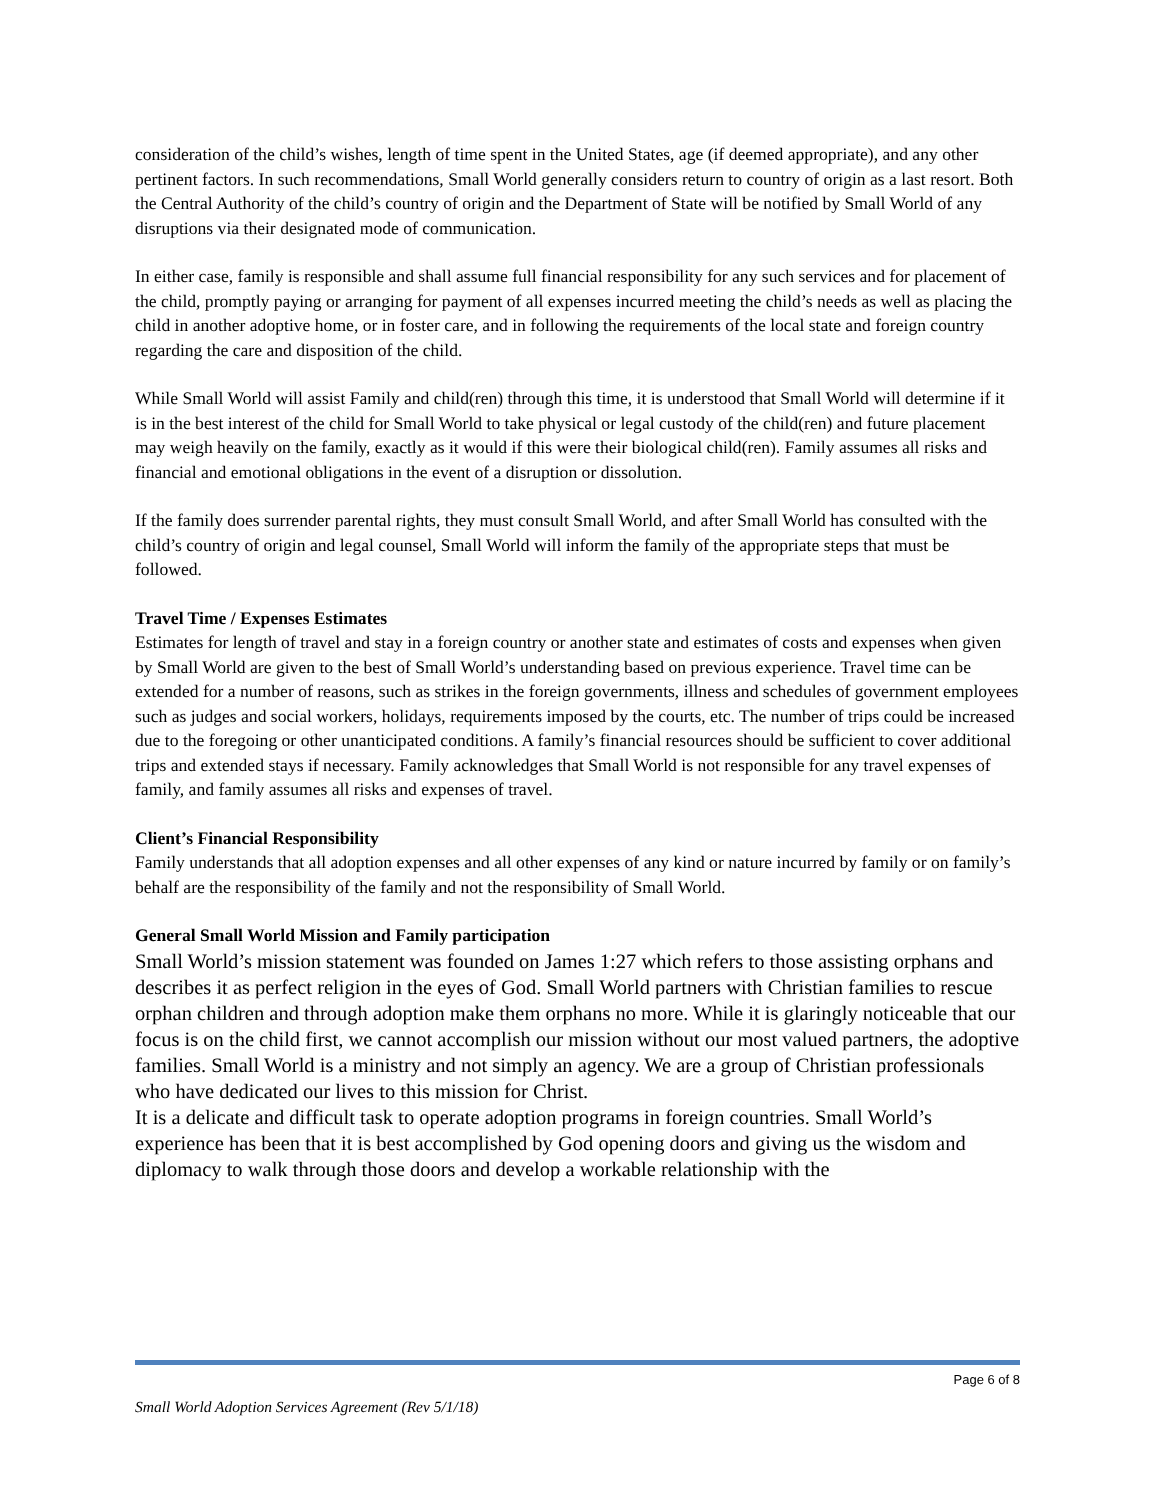consideration of the child’s wishes, length of time spent in the United States, age (if deemed appropriate), and any other pertinent factors. In such recommendations, Small World generally considers return to country of origin as a last resort. Both the Central Authority of the child’s country of origin and the Department of State will be notified by Small World of any disruptions via their designated mode of communication.
In either case, family is responsible and shall assume full financial responsibility for any such services and for placement of the child, promptly paying or arranging for payment of all expenses incurred meeting the child’s needs as well as placing the child in another adoptive home, or in foster care, and in following the requirements of the local state and foreign country regarding the care and disposition of the child.
While Small World will assist Family and child(ren) through this time, it is understood that Small World will determine if it is in the best interest of the child for Small World to take physical or legal custody of the child(ren) and future placement may weigh heavily on the family, exactly as it would if this were their biological child(ren). Family assumes all risks and financial and emotional obligations in the event of a disruption or dissolution.
If the family does surrender parental rights, they must consult Small World, and after Small World has consulted with the child’s country of origin and legal counsel, Small World will inform the family of the appropriate steps that must be followed.
Travel Time / Expenses Estimates
Estimates for length of travel and stay in a foreign country or another state and estimates of costs and expenses when given by Small World are given to the best of Small World’s understanding based on previous experience. Travel time can be extended for a number of reasons, such as strikes in the foreign governments, illness and schedules of government employees such as judges and social workers, holidays, requirements imposed by the courts, etc. The number of trips could be increased due to the foregoing or other unanticipated conditions. A family’s financial resources should be sufficient to cover additional trips and extended stays if necessary. Family acknowledges that Small World is not responsible for any travel expenses of family, and family assumes all risks and expenses of travel.
Client’s Financial Responsibility
Family understands that all adoption expenses and all other expenses of any kind or nature incurred by family or on family’s behalf are the responsibility of the family and not the responsibility of Small World.
General Small World Mission and Family participation
Small World’s mission statement was founded on James 1:27 which refers to those assisting orphans and describes it as perfect religion in the eyes of God. Small World partners with Christian families to rescue orphan children and through adoption make them orphans no more. While it is glaringly noticeable that our focus is on the child first, we cannot accomplish our mission without our most valued partners, the adoptive families. Small World is a ministry and not simply an agency. We are a group of Christian professionals who have dedicated our lives to this mission for Christ.
It is a delicate and difficult task to operate adoption programs in foreign countries. Small World’s experience has been that it is best accomplished by God opening doors and giving us the wisdom and diplomacy to walk through those doors and develop a workable relationship with the
Page 6 of 8
Small World Adoption Services Agreement (Rev 5/1/18)